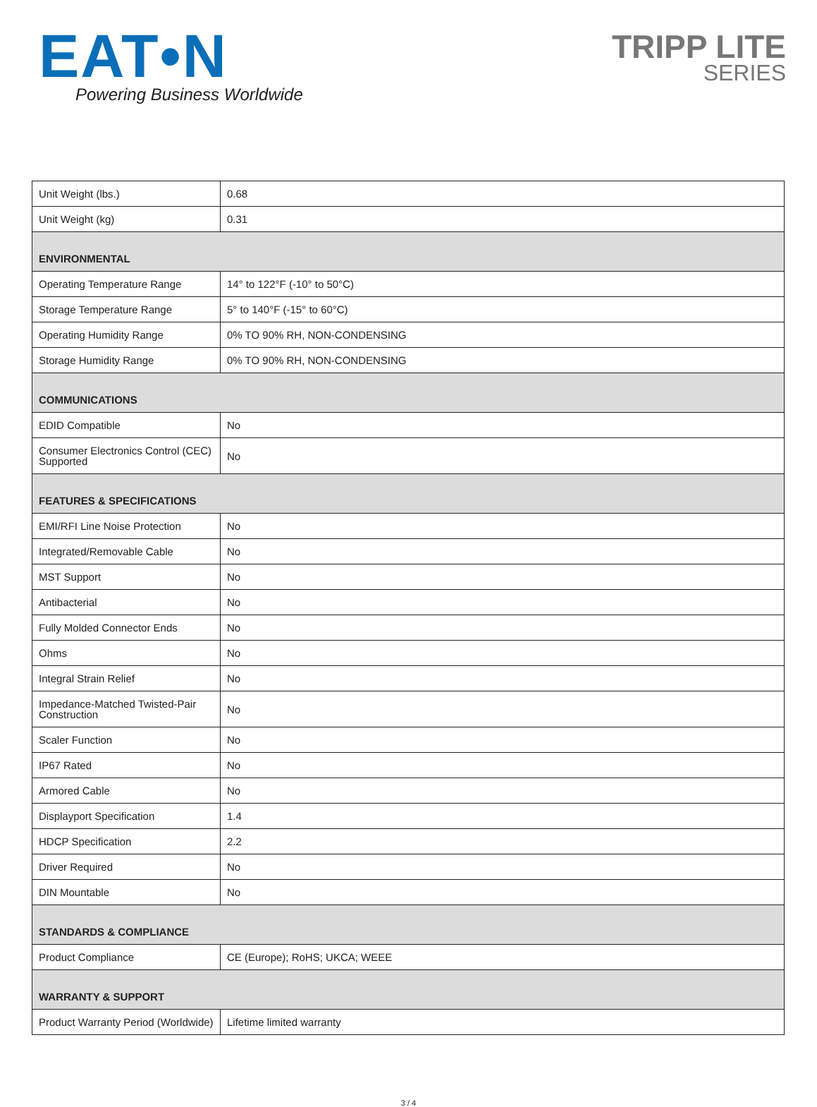EAT•N
Powering Business Worldwide
TRIPP LITE
SERIES
| Unit Weight (lbs.) | 0.68 |
| Unit Weight (kg) | 0.31 |
| ENVIRONMENTAL | |
| Operating Temperature Range | 14° to 122°F (-10° to 50°C) |
| Storage Temperature Range | 5° to 140°F (-15° to 60°C) |
| Operating Humidity Range | 0% TO 90% RH, NON-CONDENSING |
| Storage Humidity Range | 0% TO 90% RH, NON-CONDENSING |
| COMMUNICATIONS | |
| EDID Compatible | No |
| Consumer Electronics Control (CEC) Supported | No |
| FEATURES & SPECIFICATIONS | |
| EMI/RFI Line Noise Protection | No |
| Integrated/Removable Cable | No |
| MST Support | No |
| Antibacterial | No |
| Fully Molded Connector Ends | No |
| Ohms | No |
| Integral Strain Relief | No |
| Impedance-Matched Twisted-Pair Construction | No |
| Scaler Function | No |
| IP67 Rated | No |
| Armored Cable | No |
| Displayport Specification | 1.4 |
| HDCP Specification | 2.2 |
| Driver Required | No |
| DIN Mountable | No |
| STANDARDS & COMPLIANCE | |
| Product Compliance | CE (Europe); RoHS; UKCA; WEEE |
| WARRANTY & SUPPORT | |
| Product Warranty Period (Worldwide) | Lifetime limited warranty |
3 / 4